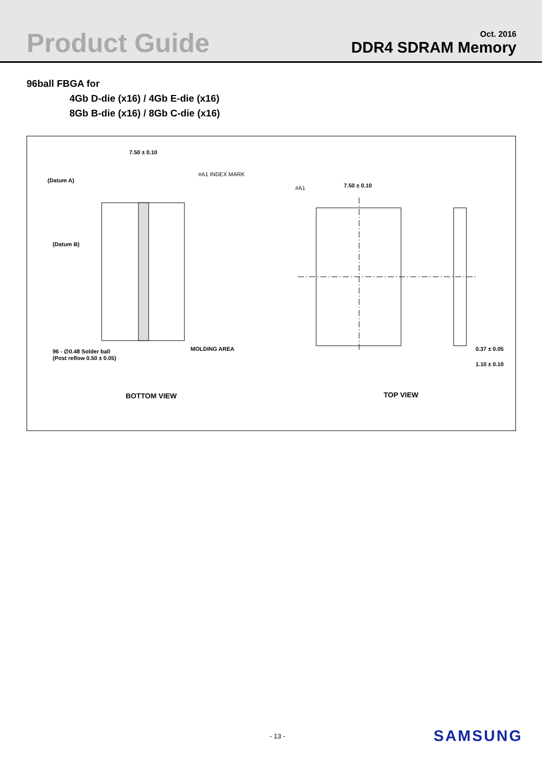Product Guide
Oct. 2016
DDR4 SDRAM Memory
96ball FBGA for
4Gb D-die (x16) / 4Gb E-die (x16)
8Gb B-die (x16) / 8Gb C-die (x16)
7.50 ± 0.10
(Datum A)
(Datum B)
#A1 INDEX MARK
MOLDING AREA 96 - ∅0.48 Solder ball
(Post reflow 0.50 ± 0.05)
7.50 ± 0.10 #A1
0.37 ± 0.05
1.10 ± 0.10
BOTTOM VIEW TOP VIEW
- 13 - SAMSUNG